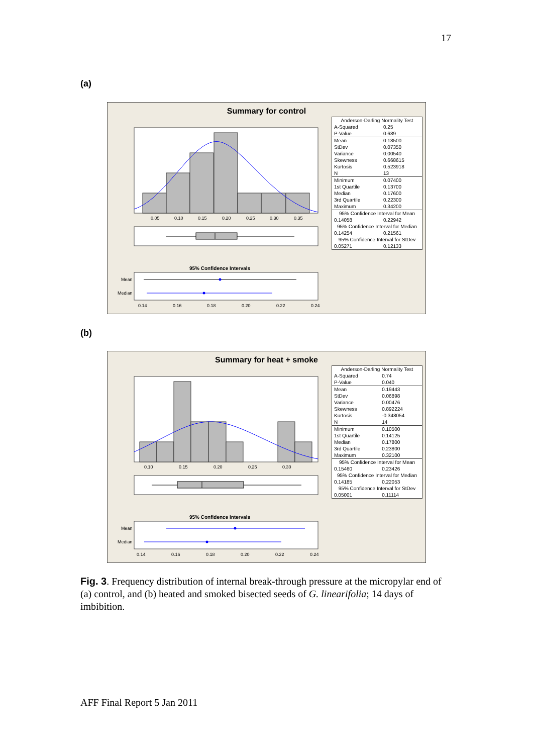17
(a)
Summary for control
0.05
0.10
0.15
0.20
0.25
0.30
0.35
95% Confidence Intervals
Mean
Median
0.14
0.16
0.18
0.20
0.22
0.24
| Anderson-Darling Normality Test | |
| A-Squared | 0.25 |
| P-Value | 0.689 |
| Mean | 0.18500 |
| StDev | 0.07350 |
| Variance | 0.00540 |
| Skewness | 0.668615 |
| Kurtosis | 0.523918 |
| N | 13 |
| Minimum | 0.07400 |
| 1st Quartile | 0.13700 |
| Median | 0.17600 |
| 3rd Quartile | 0.22300 |
| Maximum | 0.34200 |
| 95% Confidence Interval for Mean | |
| 0.14058 | 0.22942 |
| 95% Confidence Interval for Median | |
| 0.14254 | 0.21561 |
| 95% Confidence Interval for StDev | |
| 0.05271 | 0.12133 |
(b)
Summary for heat + smoke
0.10
0.15
0.20
0.25
0.30
95% Confidence Intervals
Mean
Median
0.14
0.16
0.18
0.20
0.22
0.24
| Anderson-Darling Normality Test | |
| A-Squared | 0.74 |
| P-Value | 0.040 |
| Mean | 0.19443 |
| StDev | 0.06898 |
| Variance | 0.00476 |
| Skewness | 0.892224 |
| Kurtosis | -0.348054 |
| N | 14 |
| Minimum | 0.10500 |
| 1st Quartile | 0.14125 |
| Median | 0.17800 |
| 3rd Quartile | 0.23800 |
| Maximum | 0.32100 |
| 95% Confidence Interval for Mean | |
| 0.15460 | 0.23426 |
| 95% Confidence Interval for Median | |
| 0.14185 | 0.22053 |
| 95% Confidence Interval for StDev | |
| 0.05001 | 0.11114 |
Fig. 3. Frequency distribution of internal break-through pressure at the micropylar end of (a) control, and (b) heated and smoked bisected seeds of G. linearifolia; 14 days of imbibition.
AFF Final Report 5 Jan 2011